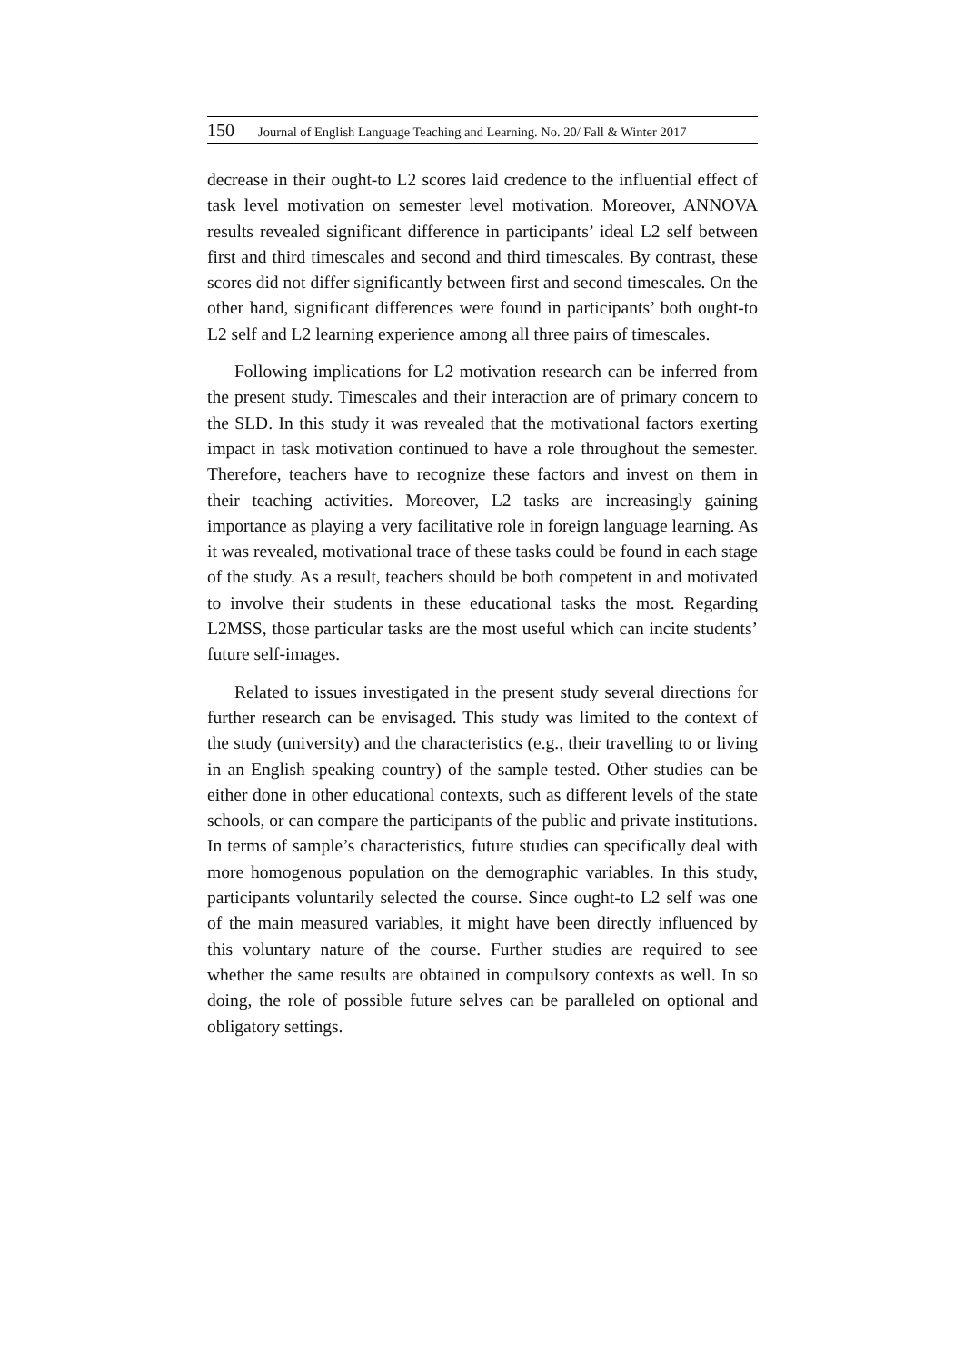150 Journal of English Language Teaching and Learning. No. 20/ Fall & Winter 2017
decrease in their ought-to L2 scores laid credence to the influential effect of task level motivation on semester level motivation. Moreover, ANNOVA results revealed significant difference in participants’ ideal L2 self between first and third timescales and second and third timescales. By contrast, these scores did not differ significantly between first and second timescales. On the other hand, significant differences were found in participants’ both ought-to L2 self and L2 learning experience among all three pairs of timescales.
Following implications for L2 motivation research can be inferred from the present study. Timescales and their interaction are of primary concern to the SLD. In this study it was revealed that the motivational factors exerting impact in task motivation continued to have a role throughout the semester. Therefore, teachers have to recognize these factors and invest on them in their teaching activities. Moreover, L2 tasks are increasingly gaining importance as playing a very facilitative role in foreign language learning. As it was revealed, motivational trace of these tasks could be found in each stage of the study. As a result, teachers should be both competent in and motivated to involve their students in these educational tasks the most. Regarding L2MSS, those particular tasks are the most useful which can incite students’ future self-images.
Related to issues investigated in the present study several directions for further research can be envisaged. This study was limited to the context of the study (university) and the characteristics (e.g., their travelling to or living in an English speaking country) of the sample tested. Other studies can be either done in other educational contexts, such as different levels of the state schools, or can compare the participants of the public and private institutions. In terms of sample’s characteristics, future studies can specifically deal with more homogenous population on the demographic variables. In this study, participants voluntarily selected the course. Since ought-to L2 self was one of the main measured variables, it might have been directly influenced by this voluntary nature of the course. Further studies are required to see whether the same results are obtained in compulsory contexts as well. In so doing, the role of possible future selves can be paralleled on optional and obligatory settings.